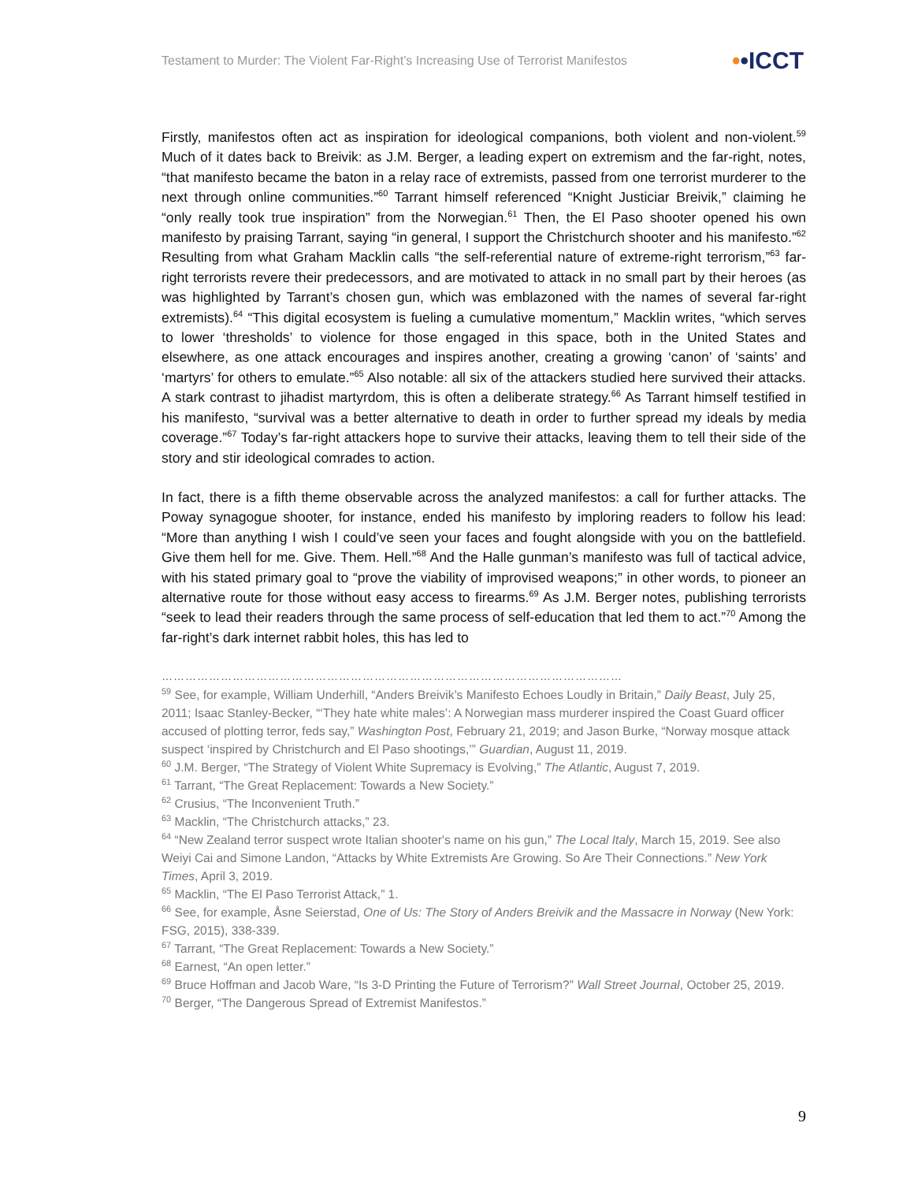Testament to Murder: The Violent Far-Right’s Increasing Use of Terrorist Manifestos
••ICCT
Firstly, manifestos often act as inspiration for ideological companions, both violent and non-violent.<sup>59</sup> Much of it dates back to Breivik: as J.M. Berger, a leading expert on extremism and the far-right, notes, “that manifesto became the baton in a relay race of extremists, passed from one terrorist murderer to the next through online communities.”<sup>60</sup> Tarrant himself referenced “Knight Justiciar Breivik,” claiming he “only really took true inspiration” from the Norwegian.<sup>61</sup> Then, the El Paso shooter opened his own manifesto by praising Tarrant, saying “in general, I support the Christchurch shooter and his manifesto.”<sup>62</sup> Resulting from what Graham Macklin calls “the self-referential nature of extreme-right terrorism,”<sup>63</sup> far-right terrorists revere their predecessors, and are motivated to attack in no small part by their heroes (as was highlighted by Tarrant’s chosen gun, which was emblazoned with the names of several far-right extremists).<sup>64</sup> “This digital ecosystem is fueling a cumulative momentum,” Macklin writes, “which serves to lower ‘thresholds’ to violence for those engaged in this space, both in the United States and elsewhere, as one attack encourages and inspires another, creating a growing ‘canon’ of ‘saints’ and ‘martyrs’ for others to emulate.”<sup>65</sup> Also notable: all six of the attackers studied here survived their attacks. A stark contrast to jihadist martyrdom, this is often a deliberate strategy.<sup>66</sup> As Tarrant himself testified in his manifesto, “survival was a better alternative to death in order to further spread my ideals by media coverage.”<sup>67</sup> Today’s far-right attackers hope to survive their attacks, leaving them to tell their side of the story and stir ideological comrades to action.
In fact, there is a fifth theme observable across the analyzed manifestos: a call for further attacks. The Poway synagogue shooter, for instance, ended his manifesto by imploring readers to follow his lead: “More than anything I wish I could’ve seen your faces and fought alongside with you on the battlefield. Give them hell for me. Give. Them. Hell.”<sup>68</sup> And the Halle gunman’s manifesto was full of tactical advice, with his stated primary goal to “prove the viability of improvised weapons;” in other words, to pioneer an alternative route for those without easy access to firearms.<sup>69</sup> As J.M. Berger notes, publishing terrorists “seek to lead their readers through the same process of self-education that led them to act.”<sup>70</sup> Among the far-right’s dark internet rabbit holes, this has led to
………………………………………………………………………………………………………
<sup>59</sup> See, for example, William Underhill, “Anders Breivik’s Manifesto Echoes Loudly in Britain,” Daily Beast, July 25, 2011; Isaac Stanley-Becker, “‘They hate white males’: A Norwegian mass murderer inspired the Coast Guard officer accused of plotting terror, feds say,” Washington Post, February 21, 2019; and Jason Burke, “Norway mosque attack suspect ‘inspired by Christchurch and El Paso shootings,’” Guardian, August 11, 2019.
<sup>60</sup> J.M. Berger, “The Strategy of Violent White Supremacy is Evolving,” The Atlantic, August 7, 2019.
<sup>61</sup> Tarrant, “The Great Replacement: Towards a New Society.”
<sup>62</sup> Crusius, “The Inconvenient Truth.”
<sup>63</sup> Macklin, “The Christchurch attacks,” 23.
<sup>64</sup> “New Zealand terror suspect wrote Italian shooter's name on his gun,” The Local Italy, March 15, 2019. See also Weiyi Cai and Simone Landon, “Attacks by White Extremists Are Growing. So Are Their Connections.” New York Times, April 3, 2019.
<sup>65</sup> Macklin, “The El Paso Terrorist Attack,” 1.
<sup>66</sup> See, for example, Åsne Seierstad, One of Us: The Story of Anders Breivik and the Massacre in Norway (New York: FSG, 2015), 338-339.
<sup>67</sup> Tarrant, “The Great Replacement: Towards a New Society.”
<sup>68</sup> Earnest, “An open letter.”
<sup>69</sup> Bruce Hoffman and Jacob Ware, “Is 3-D Printing the Future of Terrorism?” Wall Street Journal, October 25, 2019.
<sup>70</sup> Berger, “The Dangerous Spread of Extremist Manifestos.”
9